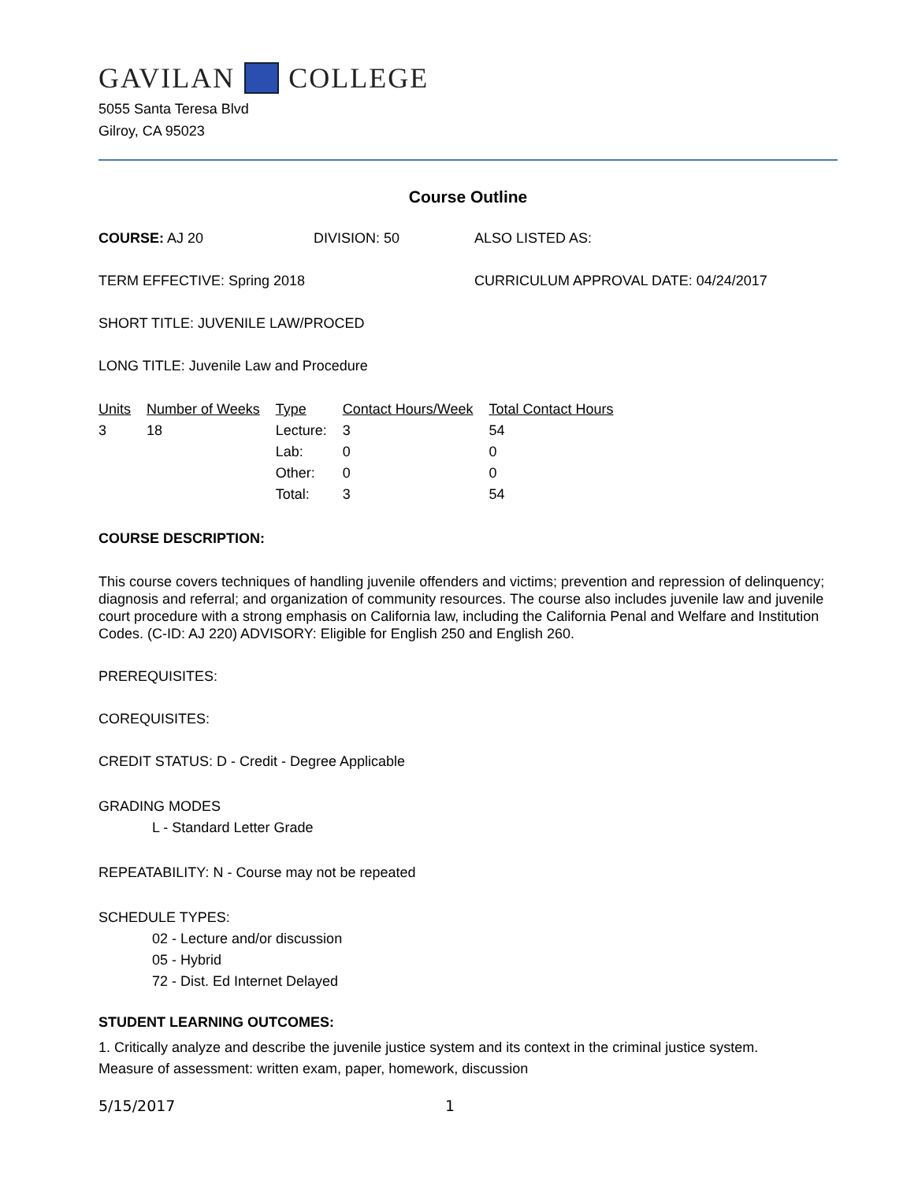GAVILAN COLLEGE
5055 Santa Teresa Blvd
Gilroy, CA 95023
Course Outline
COURSE: AJ 20 DIVISION: 50 ALSO LISTED AS:
TERM EFFECTIVE: Spring 2018 CURRICULUM APPROVAL DATE: 04/24/2017
SHORT TITLE: JUVENILE LAW/PROCED
LONG TITLE: Juvenile Law and Procedure
| Units | Number of Weeks | Type | Contact Hours/Week | Total Contact Hours |
| --- | --- | --- | --- | --- |
| 3 | 18 | Lecture: | 3 | 54 |
| | | Lab: | 0 | 0 |
| | | Other: | 0 | 0 |
| | | Total: | 3 | 54 |
COURSE DESCRIPTION:
This course covers techniques of handling juvenile offenders and victims; prevention and repression of delinquency; diagnosis and referral; and organization of community resources. The course also includes juvenile law and juvenile court procedure with a strong emphasis on California law, including the California Penal and Welfare and Institution Codes. (C-ID: AJ 220) ADVISORY: Eligible for English 250 and English 260.
PREREQUISITES:
COREQUISITES:
CREDIT STATUS: D - Credit - Degree Applicable
GRADING MODES
L - Standard Letter Grade
REPEATABILITY: N - Course may not be repeated
SCHEDULE TYPES:
02 - Lecture and/or discussion
05 - Hybrid
72 - Dist. Ed Internet Delayed
STUDENT LEARNING OUTCOMES:
1. Critically analyze and describe the juvenile justice system and its context in the criminal justice system.
Measure of assessment: written exam, paper, homework, discussion
5/15/2017 1